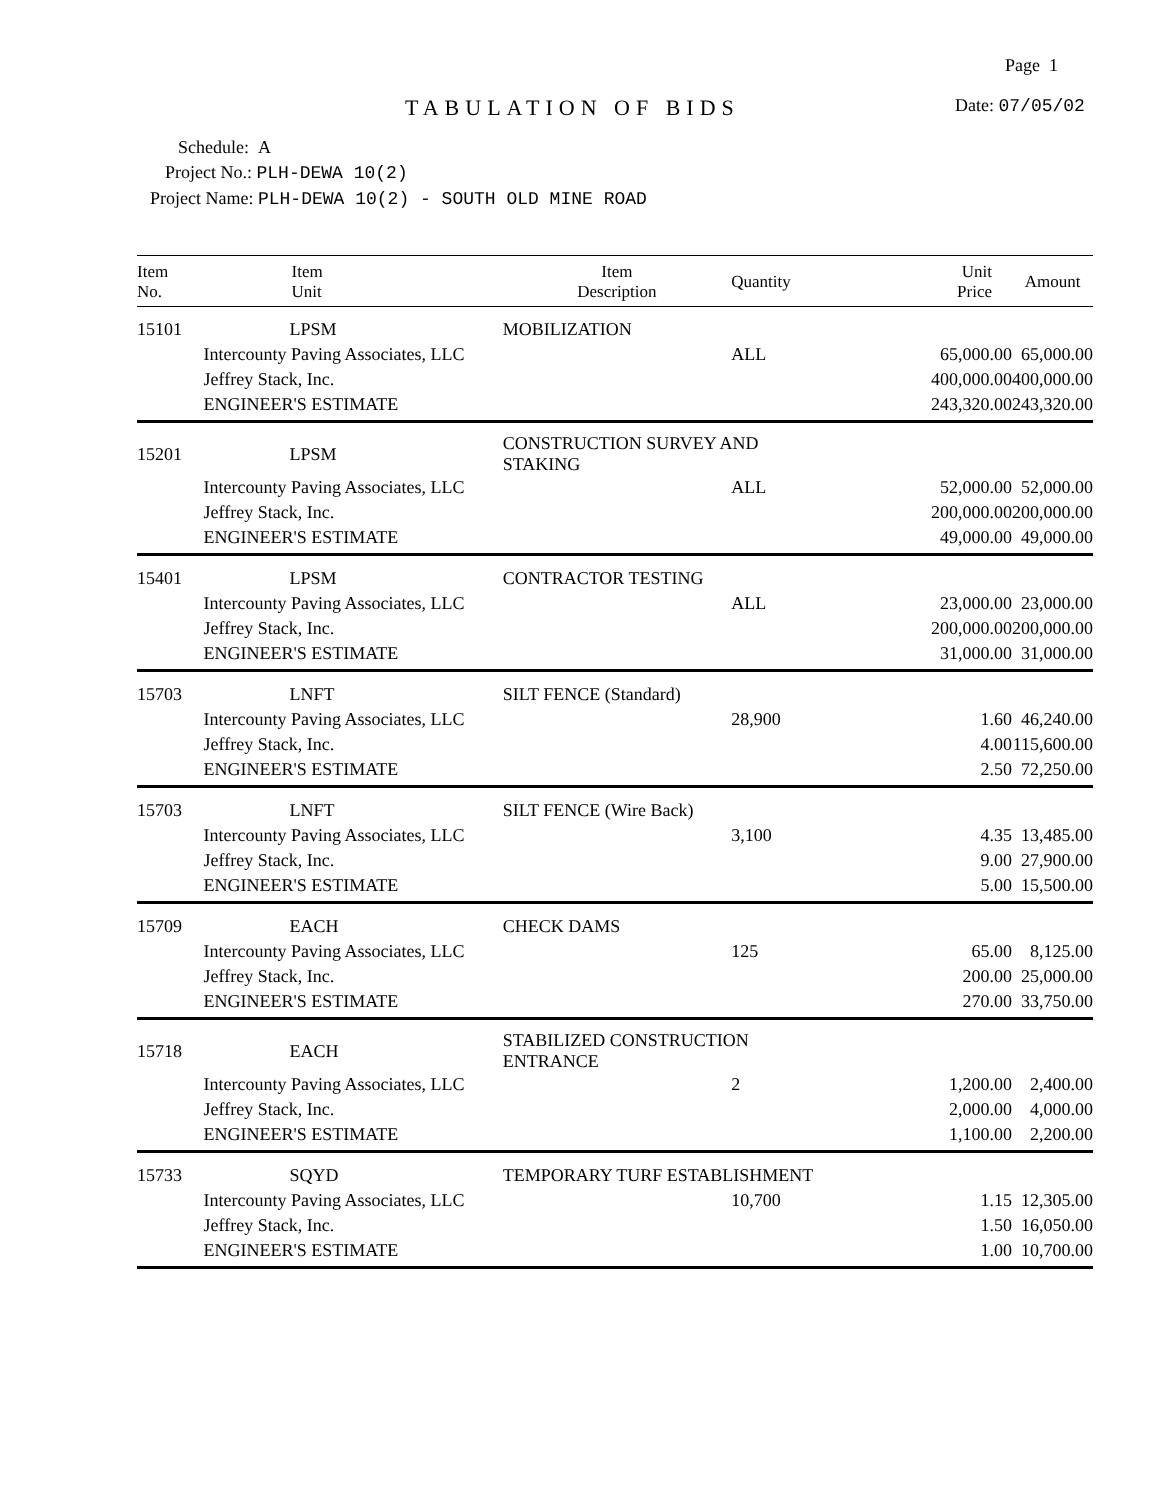Page 1
TABULATION OF BIDS Date: 07/05/02
Schedule: A
Project No.: PLH-DEWA 10(2)
Project Name: PLH-DEWA 10(2) - SOUTH OLD MINE ROAD
| Item No. | Item Unit | Item Description | Quantity | Unit Price | Amount |
| --- | --- | --- | --- | --- | --- |
| 15101 | LPSM | MOBILIZATION | | | |
| | Intercounty Paving Associates, LLC | | ALL | 65,000.00 | 65,000.00 |
| | Jeffrey Stack, Inc. | | | 400,000.00 | 400,000.00 |
| | ENGINEER'S ESTIMATE | | | 243,320.00 | 243,320.00 |
| 15201 | LPSM | CONSTRUCTION SURVEY AND STAKING | | | |
| | Intercounty Paving Associates, LLC | | ALL | 52,000.00 | 52,000.00 |
| | Jeffrey Stack, Inc. | | | 200,000.00 | 200,000.00 |
| | ENGINEER'S ESTIMATE | | | 49,000.00 | 49,000.00 |
| 15401 | LPSM | CONTRACTOR TESTING | | | |
| | Intercounty Paving Associates, LLC | | ALL | 23,000.00 | 23,000.00 |
| | Jeffrey Stack, Inc. | | | 200,000.00 | 200,000.00 |
| | ENGINEER'S ESTIMATE | | | 31,000.00 | 31,000.00 |
| 15703 | LNFT | SILT FENCE (Standard) | | | |
| | Intercounty Paving Associates, LLC | | 28,900 | 1.60 | 46,240.00 |
| | Jeffrey Stack, Inc. | | | 4.00 | 115,600.00 |
| | ENGINEER'S ESTIMATE | | | 2.50 | 72,250.00 |
| 15703 | LNFT | SILT FENCE (Wire Back) | | | |
| | Intercounty Paving Associates, LLC | | 3,100 | 4.35 | 13,485.00 |
| | Jeffrey Stack, Inc. | | | 9.00 | 27,900.00 |
| | ENGINEER'S ESTIMATE | | | 5.00 | 15,500.00 |
| 15709 | EACH | CHECK DAMS | | | |
| | Intercounty Paving Associates, LLC | | 125 | 65.00 | 8,125.00 |
| | Jeffrey Stack, Inc. | | | 200.00 | 25,000.00 |
| | ENGINEER'S ESTIMATE | | | 270.00 | 33,750.00 |
| 15718 | EACH | STABILIZED CONSTRUCTION ENTRANCE | | | |
| | Intercounty Paving Associates, LLC | | 2 | 1,200.00 | 2,400.00 |
| | Jeffrey Stack, Inc. | | | 2,000.00 | 4,000.00 |
| | ENGINEER'S ESTIMATE | | | 1,100.00 | 2,200.00 |
| 15733 | SQYD | TEMPORARY TURF ESTABLISHMENT | | | |
| | Intercounty Paving Associates, LLC | | 10,700 | 1.15 | 12,305.00 |
| | Jeffrey Stack, Inc. | | | 1.50 | 16,050.00 |
| | ENGINEER'S ESTIMATE | | | 1.00 | 10,700.00 |